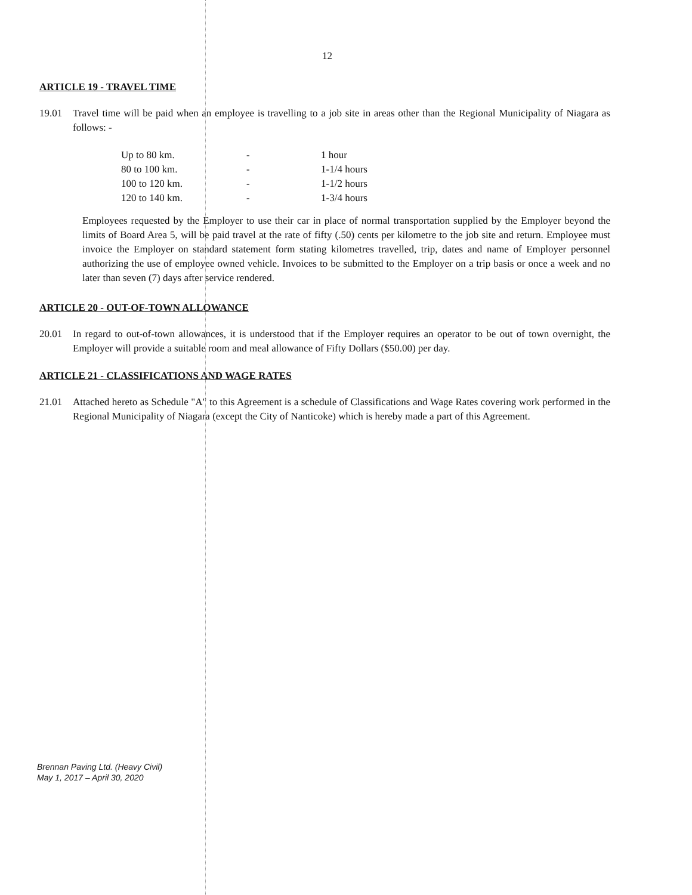12
ARTICLE 19 - TRAVEL TIME
19.01 Travel time will be paid when an employee is travelling to a job site in areas other than the Regional Municipality of Niagara as follows: -
| Up to 80 km. | - | 1 hour |
| 80 to 100 km. | - | 1-1/4 hours |
| 100 to 120 km. | - | 1-1/2 hours |
| 120 to 140 km. | - | 1-3/4 hours |
Employees requested by the Employer to use their car in place of normal transportation supplied by the Employer beyond the limits of Board Area 5, will be paid travel at the rate of fifty (.50) cents per kilometre to the job site and return. Employee must invoice the Employer on standard statement form stating kilometres travelled, trip, dates and name of Employer personnel authorizing the use of employee owned vehicle. Invoices to be submitted to the Employer on a trip basis or once a week and no later than seven (7) days after service rendered.
ARTICLE 20 - OUT-OF-TOWN ALLOWANCE
20.01 In regard to out-of-town allowances, it is understood that if the Employer requires an operator to be out of town overnight, the Employer will provide a suitable room and meal allowance of Fifty Dollars ($50.00) per day.
ARTICLE 21 - CLASSIFICATIONS AND WAGE RATES
21.01 Attached hereto as Schedule "A" to this Agreement is a schedule of Classifications and Wage Rates covering work performed in the Regional Municipality of Niagara (except the City of Nanticoke) which is hereby made a part of this Agreement.
Brennan Paving Ltd. (Heavy Civil)
May 1, 2017 – April 30, 2020